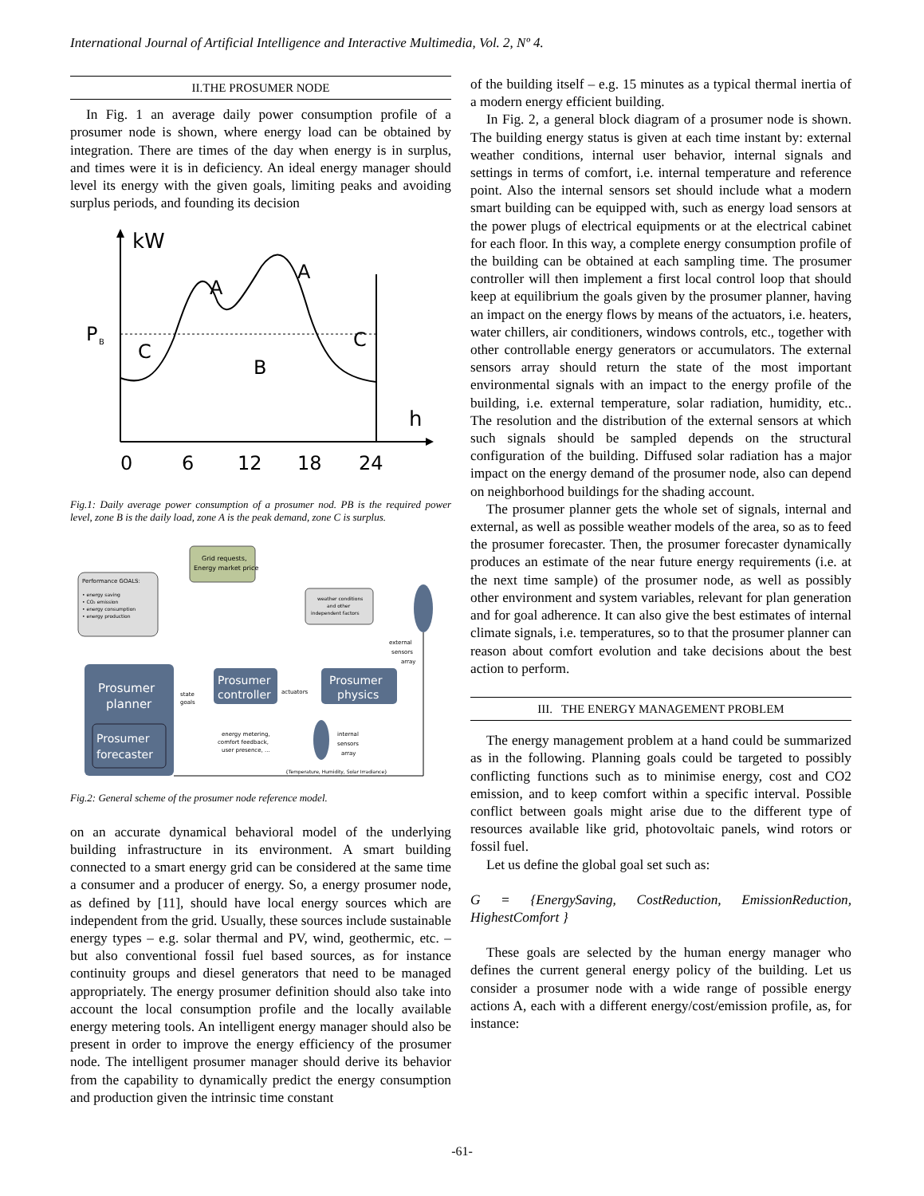International Journal of Artificial Intelligence and Interactive Multimedia, Vol. 2, Nº 4.
II.THE PROSUMER NODE
In Fig. 1 an average daily power consumption profile of a prosumer node is shown, where energy load can be obtained by integration. There are times of the day when energy is in surplus, and times were it is in deficiency. An ideal energy manager should level its energy with the given goals, limiting peaks and avoiding surplus periods, and founding its decision
kW
h
P
B
A
A
C
C
B
0
6
12
18
24
Fig.1: Daily average power consumption of a prosumer nod. PB is the required power level, zone B is the daily load, zone A is the peak demand, zone C is surplus.
Performance GOALS:
• energy saving
• CO₂ emission
• energy consumption
• energy production
Grid requests,
Energy market price
weather conditions
and other
independent factors
Prosumer
planner
Prosumer
forecaster
Prosumer
controller
Prosumer
physics
state
goals
actuators
energy metering,
comfort feedback,
user presence, ...
internal
sensors
array
external
sensors
array
{Temperature, Humidity, Solar Irradiance}
Fig.2: General scheme of the prosumer node reference model.
on an accurate dynamical behavioral model of the underlying building infrastructure in its environment. A smart building connected to a smart energy grid can be considered at the same time a consumer and a producer of energy. So, a energy prosumer node, as defined by [11], should have local energy sources which are independent from the grid. Usually, these sources include sustainable energy types – e.g. solar thermal and PV, wind, geothermic, etc. – but also conventional fossil fuel based sources, as for instance continuity groups and diesel generators that need to be managed appropriately. The energy prosumer definition should also take into account the local consumption profile and the locally available energy metering tools. An intelligent energy manager should also be present in order to improve the energy efficiency of the prosumer node. The intelligent prosumer manager should derive its behavior from the capability to dynamically predict the energy consumption and production given the intrinsic time constant
of the building itself – e.g. 15 minutes as a typical thermal inertia of a modern energy efficient building.
In Fig. 2, a general block diagram of a prosumer node is shown. The building energy status is given at each time instant by: external weather conditions, internal user behavior, internal signals and settings in terms of comfort, i.e. internal temperature and reference point. Also the internal sensors set should include what a modern smart building can be equipped with, such as energy load sensors at the power plugs of electrical equipments or at the electrical cabinet for each floor. In this way, a complete energy consumption profile of the building can be obtained at each sampling time. The prosumer controller will then implement a first local control loop that should keep at equilibrium the goals given by the prosumer planner, having an impact on the energy flows by means of the actuators, i.e. heaters, water chillers, air conditioners, windows controls, etc., together with other controllable energy generators or accumulators. The external sensors array should return the state of the most important environmental signals with an impact to the energy profile of the building, i.e. external temperature, solar radiation, humidity, etc.. The resolution and the distribution of the external sensors at which such signals should be sampled depends on the structural configuration of the building. Diffused solar radiation has a major impact on the energy demand of the prosumer node, also can depend on neighborhood buildings for the shading account.
The prosumer planner gets the whole set of signals, internal and external, as well as possible weather models of the area, so as to feed the prosumer forecaster. Then, the prosumer forecaster dynamically produces an estimate of the near future energy requirements (i.e. at the next time sample) of the prosumer node, as well as possibly other environment and system variables, relevant for plan generation and for goal adherence. It can also give the best estimates of internal climate signals, i.e. temperatures, so to that the prosumer planner can reason about comfort evolution and take decisions about the best action to perform.
III. THE ENERGY MANAGEMENT PROBLEM
The energy management problem at a hand could be summarized as in the following. Planning goals could be targeted to possibly conflicting functions such as to minimise energy, cost and CO2 emission, and to keep comfort within a specific interval. Possible conflict between goals might arise due to the different type of resources available like grid, photovoltaic panels, wind rotors or fossil fuel.
Let us define the global goal set such as:
G = {EnergySaving, CostReduction, EmissionReduction, HighestComfort }
These goals are selected by the human energy manager who defines the current general energy policy of the building. Let us consider a prosumer node with a wide range of possible energy actions A, each with a different energy/cost/emission profile, as, for instance:
-61-